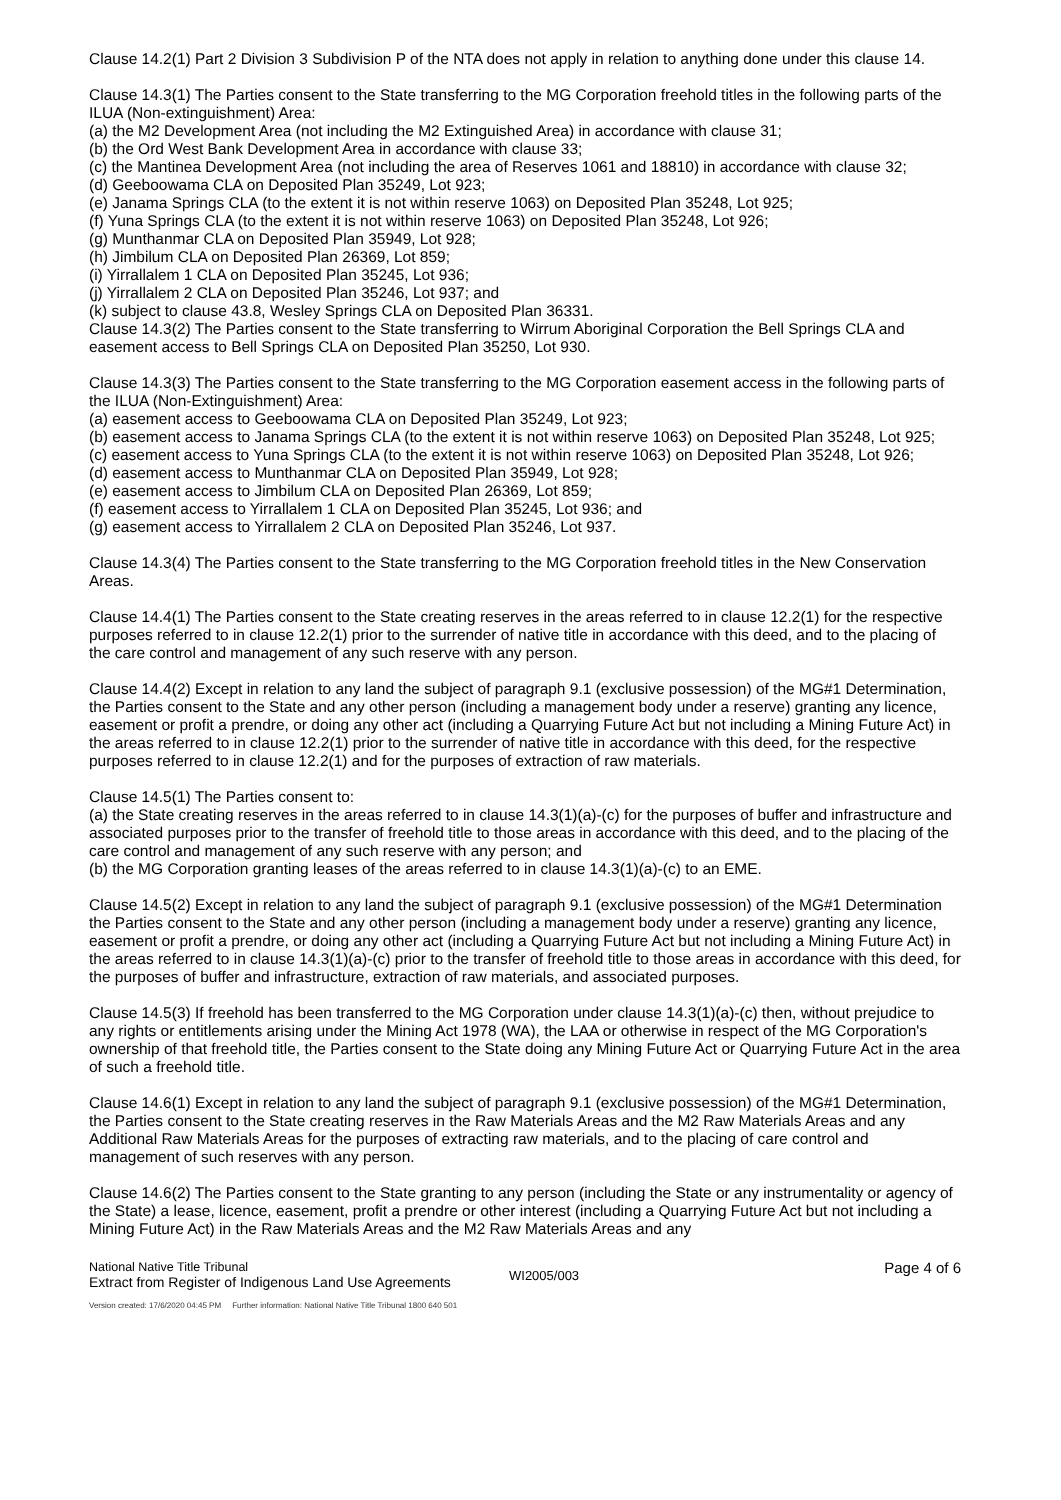Clause 14.2(1) Part 2 Division 3 Subdivision P of the NTA does not apply in relation to anything done under this clause 14.
Clause 14.3(1) The Parties consent to the State transferring to the MG Corporation freehold titles in the following parts of the ILUA (Non-extinguishment) Area:
(a) the M2 Development Area (not including the M2 Extinguished Area) in accordance with clause 31;
(b) the Ord West Bank Development Area in accordance with clause 33;
(c) the Mantinea Development Area (not including the area of Reserves 1061 and 18810) in accordance with clause 32;
(d) Geeboowama CLA on Deposited Plan 35249, Lot 923;
(e) Janama Springs CLA (to the extent it is not within reserve 1063) on Deposited Plan 35248, Lot 925;
(f) Yuna Springs CLA (to the extent it is not within reserve 1063) on Deposited Plan 35248, Lot 926;
(g) Munthanmar CLA on Deposited Plan 35949, Lot 928;
(h) Jimbilum CLA on Deposited Plan 26369, Lot 859;
(i) Yirrallalem 1 CLA on Deposited Plan 35245, Lot 936;
(j) Yirrallalem 2 CLA on Deposited Plan 35246, Lot 937; and
(k) subject to clause 43.8, Wesley Springs CLA on Deposited Plan 36331.
Clause 14.3(2) The Parties consent to the State transferring to Wirrum Aboriginal Corporation the Bell Springs CLA and easement access to Bell Springs CLA on Deposited Plan 35250, Lot 930.
Clause 14.3(3) The Parties consent to the State transferring to the MG Corporation easement access in the following parts of the ILUA (Non-Extinguishment) Area:
(a) easement access to Geeboowama CLA on Deposited Plan 35249, Lot 923;
(b) easement access to Janama Springs CLA (to the extent it is not within reserve 1063) on Deposited Plan 35248, Lot 925;
(c) easement access to Yuna Springs CLA (to the extent it is not within reserve 1063) on Deposited Plan 35248, Lot 926;
(d) easement access to Munthanmar CLA on Deposited Plan 35949, Lot 928;
(e) easement access to Jimbilum CLA on Deposited Plan 26369, Lot 859;
(f) easement access to Yirrallalem 1 CLA on Deposited Plan 35245, Lot 936; and
(g) easement access to Yirrallalem 2 CLA on Deposited Plan 35246, Lot 937.
Clause 14.3(4) The Parties consent to the State transferring to the MG Corporation freehold titles in the New Conservation Areas.
Clause 14.4(1) The Parties consent to the State creating reserves in the areas referred to in clause 12.2(1) for the respective purposes referred to in clause 12.2(1) prior to the surrender of native title in accordance with this deed, and to the placing of the care control and management of any such reserve with any person.
Clause 14.4(2) Except in relation to any land the subject of paragraph 9.1 (exclusive possession) of the MG#1 Determination, the Parties consent to the State and any other person (including a management body under a reserve) granting any licence, easement or profit a prendre, or doing any other act (including a Quarrying Future Act but not including a Mining Future Act) in the areas referred to in clause 12.2(1) prior to the surrender of native title in accordance with this deed, for the respective purposes referred to in clause 12.2(1) and for the purposes of extraction of raw materials.
Clause 14.5(1) The Parties consent to:
(a) the State creating reserves in the areas referred to in clause 14.3(1)(a)-(c) for the purposes of buffer and infrastructure and associated purposes prior to the transfer of freehold title to those areas in accordance with this deed, and to the placing of the care control and management of any such reserve with any person; and
(b) the MG Corporation granting leases of the areas referred to in clause 14.3(1)(a)-(c) to an EME.
Clause 14.5(2) Except in relation to any land the subject of paragraph 9.1 (exclusive possession) of the MG#1 Determination the Parties consent to the State and any other person (including a management body under a reserve) granting any licence, easement or profit a prendre, or doing any other act (including a Quarrying Future Act but not including a Mining Future Act) in the areas referred to in clause 14.3(1)(a)-(c) prior to the transfer of freehold title to those areas in accordance with this deed, for the purposes of buffer and infrastructure, extraction of raw materials, and associated purposes.
Clause 14.5(3) If freehold has been transferred to the MG Corporation under clause 14.3(1)(a)-(c) then, without prejudice to any rights or entitlements arising under the Mining Act 1978 (WA), the LAA or otherwise in respect of the MG Corporation's ownership of that freehold title, the Parties consent to the State doing any Mining Future Act or Quarrying Future Act in the area of such a freehold title.
Clause 14.6(1) Except in relation to any land the subject of paragraph 9.1 (exclusive possession) of the MG#1 Determination, the Parties consent to the State creating reserves in the Raw Materials Areas and the M2 Raw Materials Areas and any Additional Raw Materials Areas for the purposes of extracting raw materials, and to the placing of care control and management of such reserves with any person.
Clause 14.6(2) The Parties consent to the State granting to any person (including the State or any instrumentality or agency of the State) a lease, licence, easement, profit a prendre or other interest (including a Quarrying Future Act but not including a Mining Future Act) in the Raw Materials Areas and the M2 Raw Materials Areas and any
National Native Title Tribunal
Extract from Register of Indigenous Land Use Agreements
WI2005/003
Page 4 of 6
Version created: 17/6/2020 04:45 PM Further information: National Native Title Tribunal 1800 640 501